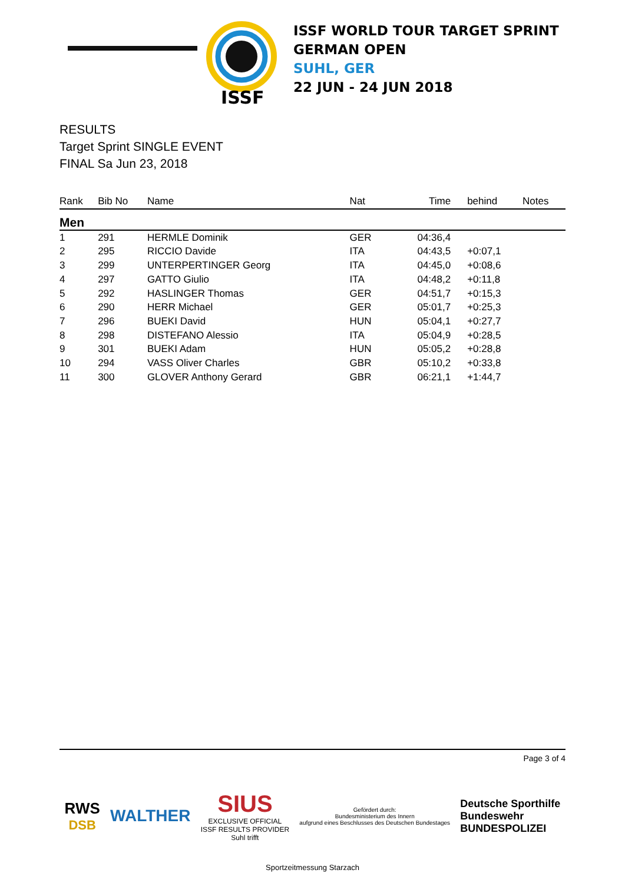ISSF
ISSF WORLD TOUR TARGET SPRINT
GERMAN OPEN
SUHL, GER
22 JUN - 24 JUN 2018
RESULTS
Target Sprint SINGLE EVENT
FINAL Sa Jun 23, 2018
| Rank | Bib No | Name | Nat | Time | behind | Notes |
| --- | --- | --- | --- | --- | --- | --- |
| Men | | | | | | |
| 1 | 291 | HERMLE Dominik | GER | 04:36,4 | | |
| 2 | 295 | RICCIO Davide | ITA | 04:43,5 | +0:07,1 | |
| 3 | 299 | UNTERPERTINGER Georg | ITA | 04:45,0 | +0:08,6 | |
| 4 | 297 | GATTO Giulio | ITA | 04:48,2 | +0:11,8 | |
| 5 | 292 | HASLINGER Thomas | GER | 04:51,7 | +0:15,3 | |
| 6 | 290 | HERR Michael | GER | 05:01,7 | +0:25,3 | |
| 7 | 296 | BUEKI David | HUN | 05:04,1 | +0:27,7 | |
| 8 | 298 | DISTEFANO Alessio | ITA | 05:04,9 | +0:28,5 | |
| 9 | 301 | BUEKI Adam | HUN | 05:05,2 | +0:28,8 | |
| 10 | 294 | VASS Oliver Charles | GBR | 05:10,2 | +0:33,8 | |
| 11 | 300 | GLOVER Anthony Gerard | GBR | 06:21,1 | +1:44,7 | |
Page 3 of 4
RWS
DSB
WALTHER
SIUS
EXCLUSIVE OFFICIAL
ISSF RESULTS PROVIDER
Suhl trifft
Gefördert durch:
Bundesministerium des Innern
aufgrund eines Beschlusses des Deutschen Bundestages
Deutsche Sporthilfe
Bundeswehr
BUNDESPOLIZEI
Sportzeitmessung Starzach